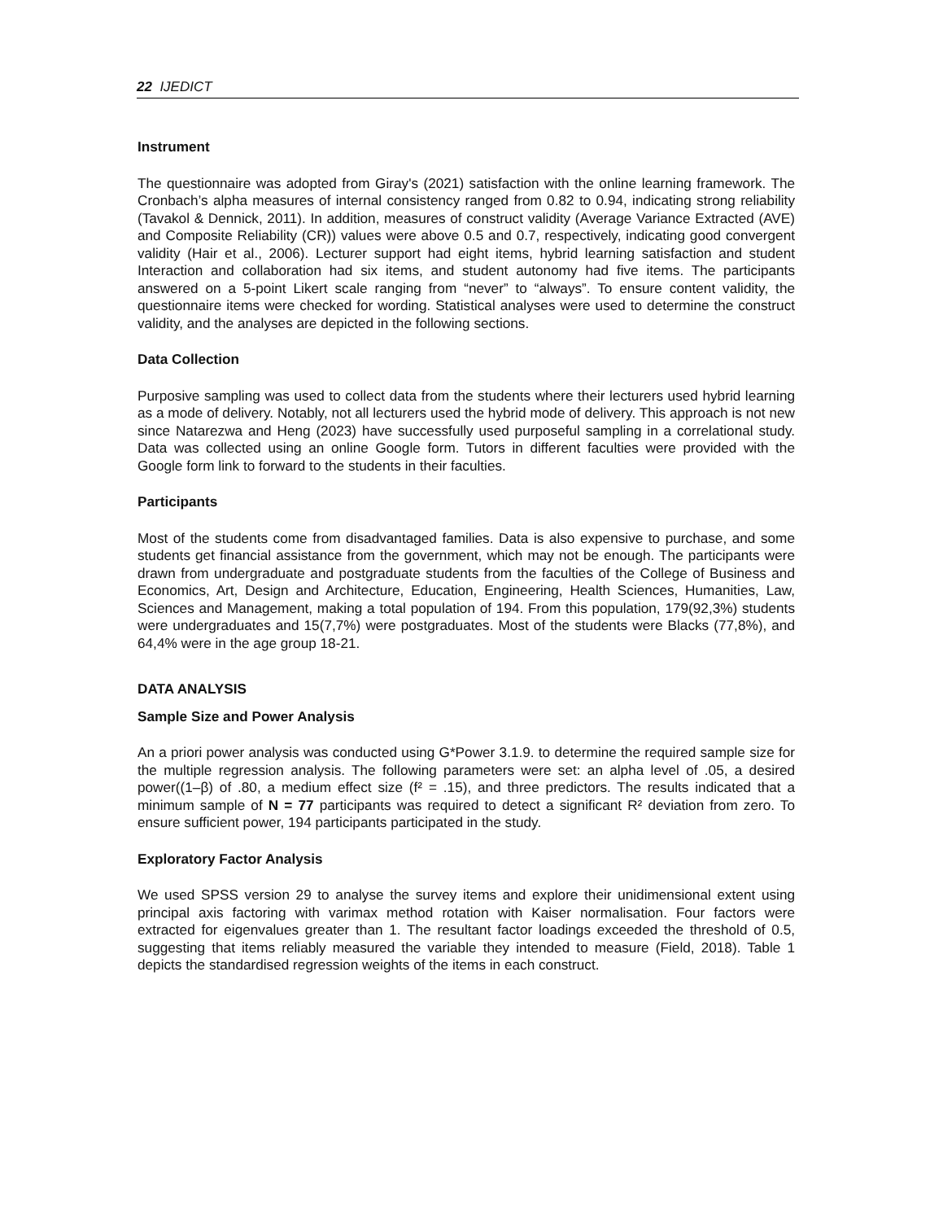22 IJEDICT
Instrument
The questionnaire was adopted from Giray's (2021) satisfaction with the online learning framework. The Cronbach’s alpha measures of internal consistency ranged from 0.82 to 0.94, indicating strong reliability (Tavakol & Dennick, 2011). In addition, measures of construct validity (Average Variance Extracted (AVE) and Composite Reliability (CR)) values were above 0.5 and 0.7, respectively, indicating good convergent validity (Hair et al., 2006). Lecturer support had eight items, hybrid learning satisfaction and student Interaction and collaboration had six items, and student autonomy had five items. The participants answered on a 5-point Likert scale ranging from “never” to “always”. To ensure content validity, the questionnaire items were checked for wording. Statistical analyses were used to determine the construct validity, and the analyses are depicted in the following sections.
Data Collection
Purposive sampling was used to collect data from the students where their lecturers used hybrid learning as a mode of delivery. Notably, not all lecturers used the hybrid mode of delivery. This approach is not new since Natarezwa and Heng (2023) have successfully used purposeful sampling in a correlational study. Data was collected using an online Google form. Tutors in different faculties were provided with the Google form link to forward to the students in their faculties.
Participants
Most of the students come from disadvantaged families. Data is also expensive to purchase, and some students get financial assistance from the government, which may not be enough. The participants were drawn from undergraduate and postgraduate students from the faculties of the College of Business and Economics, Art, Design and Architecture, Education, Engineering, Health Sciences, Humanities, Law, Sciences and Management, making a total population of 194. From this population, 179(92,3%) students were undergraduates and 15(7,7%) were postgraduates. Most of the students were Blacks (77,8%), and 64,4% were in the age group 18-21.
DATA ANALYSIS
Sample Size and Power Analysis
An a priori power analysis was conducted using G*Power 3.1.9. to determine the required sample size for the multiple regression analysis. The following parameters were set: an alpha level of .05, a desired power((1–β) of .80, a medium effect size (f² = .15), and three predictors. The results indicated that a minimum sample of N = 77 participants was required to detect a significant R² deviation from zero. To ensure sufficient power, 194 participants participated in the study.
Exploratory Factor Analysis
We used SPSS version 29 to analyse the survey items and explore their unidimensional extent using principal axis factoring with varimax method rotation with Kaiser normalisation. Four factors were extracted for eigenvalues greater than 1. The resultant factor loadings exceeded the threshold of 0.5, suggesting that items reliably measured the variable they intended to measure (Field, 2018). Table 1 depicts the standardised regression weights of the items in each construct.